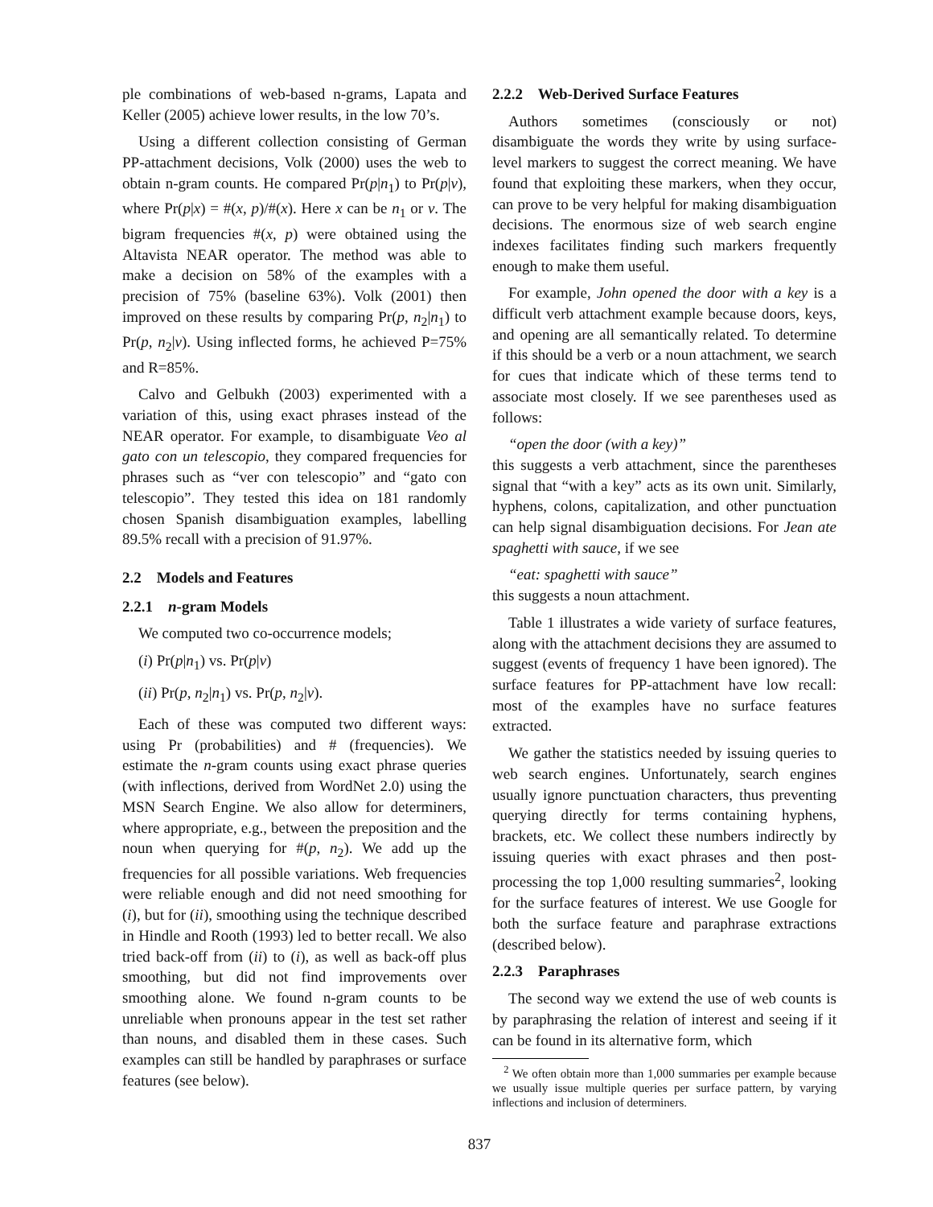ple combinations of web-based n-grams, Lapata and Keller (2005) achieve lower results, in the low 70’s.
Using a different collection consisting of German PP-attachment decisions, Volk (2000) uses the web to obtain n-gram counts. He compared Pr(p|n<sub>1</sub>) to Pr(p|v), where Pr(p|x) = #(x, p)/#(x). Here x can be n<sub>1</sub> or v. The bigram frequencies #(x, p) were obtained using the Altavista NEAR operator. The method was able to make a decision on 58% of the examples with a precision of 75% (baseline 63%). Volk (2001) then improved on these results by comparing Pr(p, n<sub>2</sub>|n<sub>1</sub>) to Pr(p, n<sub>2</sub>|v). Using inflected forms, he achieved P=75% and R=85%.
Calvo and Gelbukh (2003) experimented with a variation of this, using exact phrases instead of the NEAR operator. For example, to disambiguate Veo al gato con un telescopio, they compared frequencies for phrases such as “ver con telescopio” and “gato con telescopio”. They tested this idea on 181 randomly chosen Spanish disambiguation examples, labelling 89.5% recall with a precision of 91.97%.
2.2 Models and Features
2.2.1 n-gram Models
We computed two co-occurrence models;
(i) Pr(p|n<sub>1</sub>) vs. Pr(p|v)
(ii) Pr(p, n<sub>2</sub>|n<sub>1</sub>) vs. Pr(p, n<sub>2</sub>|v).
Each of these was computed two different ways: using Pr (probabilities) and # (frequencies). We estimate the n-gram counts using exact phrase queries (with inflections, derived from WordNet 2.0) using the MSN Search Engine. We also allow for determiners, where appropriate, e.g., between the preposition and the noun when querying for #(p, n<sub>2</sub>). We add up the frequencies for all possible variations. Web frequencies were reliable enough and did not need smoothing for (i), but for (ii), smoothing using the technique described in Hindle and Rooth (1993) led to better recall. We also tried back-off from (ii) to (i), as well as back-off plus smoothing, but did not find improvements over smoothing alone. We found n-gram counts to be unreliable when pronouns appear in the test set rather than nouns, and disabled them in these cases. Such examples can still be handled by paraphrases or surface features (see below).
2.2.2 Web-Derived Surface Features
Authors sometimes (consciously or not) disambiguate the words they write by using surface-level markers to suggest the correct meaning. We have found that exploiting these markers, when they occur, can prove to be very helpful for making disambiguation decisions. The enormous size of web search engine indexes facilitates finding such markers frequently enough to make them useful.
For example, John opened the door with a key is a difficult verb attachment example because doors, keys, and opening are all semantically related. To determine if this should be a verb or a noun attachment, we search for cues that indicate which of these terms tend to associate most closely. If we see parentheses used as follows:
“open the door (with a key)”
this suggests a verb attachment, since the parentheses signal that “with a key” acts as its own unit. Similarly, hyphens, colons, capitalization, and other punctuation can help signal disambiguation decisions. For Jean ate spaghetti with sauce, if we see
“eat: spaghetti with sauce”
this suggests a noun attachment.
Table 1 illustrates a wide variety of surface features, along with the attachment decisions they are assumed to suggest (events of frequency 1 have been ignored). The surface features for PP-attachment have low recall: most of the examples have no surface features extracted.
We gather the statistics needed by issuing queries to web search engines. Unfortunately, search engines usually ignore punctuation characters, thus preventing querying directly for terms containing hyphens, brackets, etc. We collect these numbers indirectly by issuing queries with exact phrases and then post-processing the top 1,000 resulting summaries<sup>2</sup>, looking for the surface features of interest. We use Google for both the surface feature and paraphrase extractions (described below).
2.2.3 Paraphrases
The second way we extend the use of web counts is by paraphrasing the relation of interest and seeing if it can be found in its alternative form, which
<sup>2</sup> We often obtain more than 1,000 summaries per example because we usually issue multiple queries per surface pattern, by varying inflections and inclusion of determiners.
837